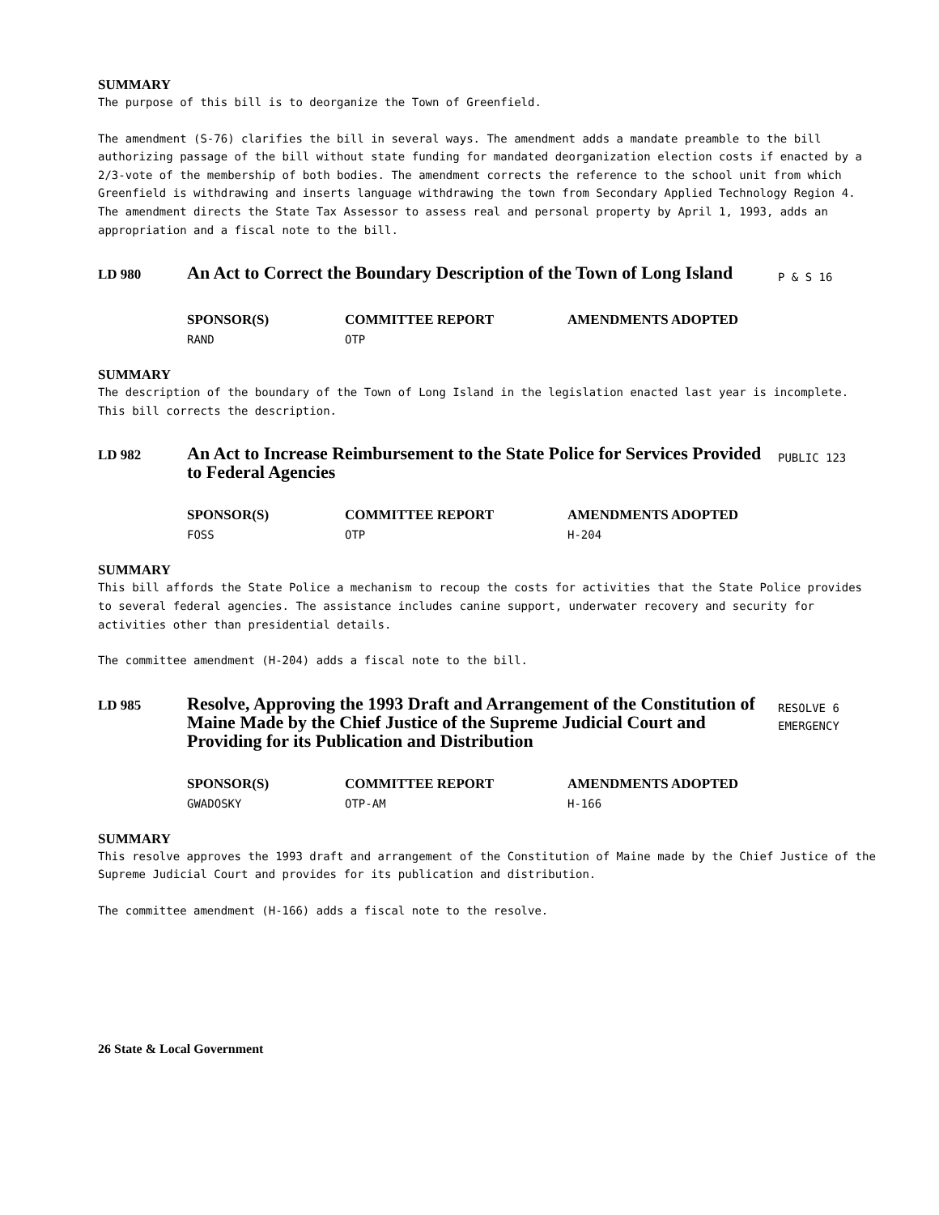SUMMARY
The purpose of this bill is to deorganize the Town of Greenfield.
The amendment (S-76) clarifies the bill in several ways. The amendment adds a mandate preamble to the bill authorizing passage of the bill without state funding for mandated deorganization election costs if enacted by a 2/3-vote of the membership of both bodies. The amendment corrects the reference to the school unit from which Greenfield is withdrawing and inserts language withdrawing the town from Secondary Applied Technology Region 4. The amendment directs the State Tax Assessor to assess real and personal property by April 1, 1993, adds an appropriation and a fiscal note to the bill.
LD 980
An Act to Correct the Boundary Description of the Town of Long Island
P & S 16
SPONSOR(S)
RAND
COMMITTEE REPORT
OTP
AMENDMENTS ADOPTED
SUMMARY
The description of the boundary of the Town of Long Island in the legislation enacted last year is incomplete. This bill corrects the description.
LD 982
An Act to Increase Reimbursement to the State Police for Services Provided to Federal Agencies
PUBLIC 123
SPONSOR(S)
FOSS
COMMITTEE REPORT
OTP
AMENDMENTS ADOPTED
H-204
SUMMARY
This bill affords the State Police a mechanism to recoup the costs for activities that the State Police provides to several federal agencies. The assistance includes canine support, underwater recovery and security for activities other than presidential details.
The committee amendment (H-204) adds a fiscal note to the bill.
LD 985
Resolve, Approving the 1993 Draft and Arrangement of the Constitution of Maine Made by the Chief Justice of the Supreme Judicial Court and Providing for its Publication and Distribution
RESOLVE 6
EMERGENCY
SPONSOR(S)
GWADOSKY
COMMITTEE REPORT
OTP-AM
AMENDMENTS ADOPTED
H-166
SUMMARY
This resolve approves the 1993 draft and arrangement of the Constitution of Maine made by the Chief Justice of the Supreme Judicial Court and provides for its publication and distribution.
The committee amendment (H-166) adds a fiscal note to the resolve.
26 State & Local Government